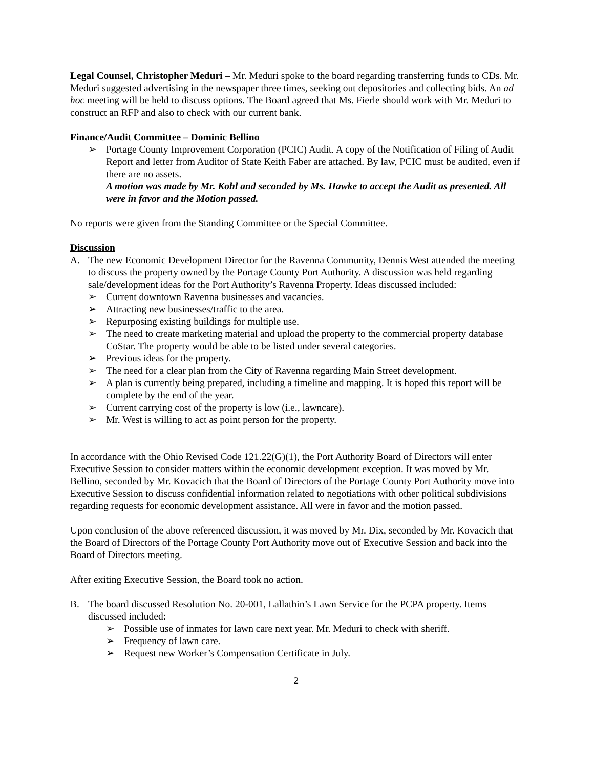Legal Counsel, Christopher Meduri – Mr. Meduri spoke to the board regarding transferring funds to CDs. Mr. Meduri suggested advertising in the newspaper three times, seeking out depositories and collecting bids. An ad hoc meeting will be held to discuss options. The Board agreed that Ms. Fierle should work with Mr. Meduri to construct an RFP and also to check with our current bank.
Finance/Audit Committee – Dominic Bellino
➢ Portage County Improvement Corporation (PCIC) Audit. A copy of the Notification of Filing of Audit Report and letter from Auditor of State Keith Faber are attached. By law, PCIC must be audited, even if there are no assets.
A motion was made by Mr. Kohl and seconded by Ms. Hawke to accept the Audit as presented. All were in favor and the Motion passed.
No reports were given from the Standing Committee or the Special Committee.
Discussion
A. The new Economic Development Director for the Ravenna Community, Dennis West attended the meeting to discuss the property owned by the Portage County Port Authority. A discussion was held regarding sale/development ideas for the Port Authority’s Ravenna Property. Ideas discussed included:
➢ Current downtown Ravenna businesses and vacancies.
➢ Attracting new businesses/traffic to the area.
➢ Repurposing existing buildings for multiple use.
➢ The need to create marketing material and upload the property to the commercial property database CoStar. The property would be able to be listed under several categories.
➢ Previous ideas for the property.
➢ The need for a clear plan from the City of Ravenna regarding Main Street development.
➢ A plan is currently being prepared, including a timeline and mapping. It is hoped this report will be complete by the end of the year.
➢ Current carrying cost of the property is low (i.e., lawncare).
➢ Mr. West is willing to act as point person for the property.
In accordance with the Ohio Revised Code 121.22(G)(1), the Port Authority Board of Directors will enter Executive Session to consider matters within the economic development exception. It was moved by Mr. Bellino, seconded by Mr. Kovacich that the Board of Directors of the Portage County Port Authority move into Executive Session to discuss confidential information related to negotiations with other political subdivisions regarding requests for economic development assistance. All were in favor and the motion passed.
Upon conclusion of the above referenced discussion, it was moved by Mr. Dix, seconded by Mr. Kovacich that the Board of Directors of the Portage County Port Authority move out of Executive Session and back into the Board of Directors meeting.
After exiting Executive Session, the Board took no action.
B. The board discussed Resolution No. 20-001, Lallathin’s Lawn Service for the PCPA property. Items discussed included:
➢ Possible use of inmates for lawn care next year. Mr. Meduri to check with sheriff.
➢ Frequency of lawn care.
➢ Request new Worker’s Compensation Certificate in July.
2